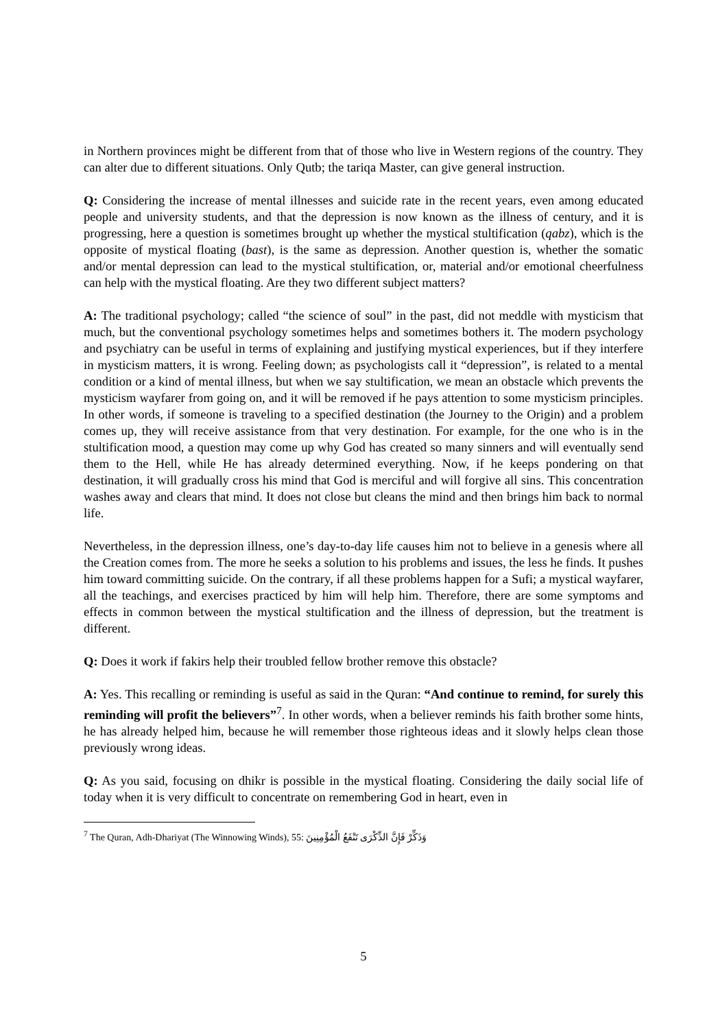in Northern provinces might be different from that of those who live in Western regions of the country. They can alter due to different situations. Only Qutb; the tariqa Master, can give general instruction.
Q: Considering the increase of mental illnesses and suicide rate in the recent years, even among educated people and university students, and that the depression is now known as the illness of century, and it is progressing, here a question is sometimes brought up whether the mystical stultification (qabz), which is the opposite of mystical floating (bast), is the same as depression. Another question is, whether the somatic and/or mental depression can lead to the mystical stultification, or, material and/or emotional cheerfulness can help with the mystical floating. Are they two different subject matters?
A: The traditional psychology; called “the science of soul” in the past, did not meddle with mysticism that much, but the conventional psychology sometimes helps and sometimes bothers it. The modern psychology and psychiatry can be useful in terms of explaining and justifying mystical experiences, but if they interfere in mysticism matters, it is wrong. Feeling down; as psychologists call it “depression”, is related to a mental condition or a kind of mental illness, but when we say stultification, we mean an obstacle which prevents the mysticism wayfarer from going on, and it will be removed if he pays attention to some mysticism principles. In other words, if someone is traveling to a specified destination (the Journey to the Origin) and a problem comes up, they will receive assistance from that very destination. For example, for the one who is in the stultification mood, a question may come up why God has created so many sinners and will eventually send them to the Hell, while He has already determined everything. Now, if he keeps pondering on that destination, it will gradually cross his mind that God is merciful and will forgive all sins. This concentration washes away and clears that mind. It does not close but cleans the mind and then brings him back to normal life.
Nevertheless, in the depression illness, one’s day-to-day life causes him not to believe in a genesis where all the Creation comes from. The more he seeks a solution to his problems and issues, the less he finds. It pushes him toward committing suicide. On the contrary, if all these problems happen for a Sufi; a mystical wayfarer, all the teachings, and exercises practiced by him will help him. Therefore, there are some symptoms and effects in common between the mystical stultification and the illness of depression, but the treatment is different.
Q: Does it work if fakirs help their troubled fellow brother remove this obstacle?
A: Yes. This recalling or reminding is useful as said in the Quran: “And continue to remind, for surely this reminding will profit the believers”<sup>7</sup>. In other words, when a believer reminds his faith brother some hints, he has already helped him, because he will remember those righteous ideas and it slowly helps clean those previously wrong ideas.
Q: As you said, focusing on dhikr is possible in the mystical floating. Considering the daily social life of today when it is very difficult to concentrate on remembering God in heart, even in
<sup>7</sup> The Quran, Adh-Dhariyat (The Winnowing Winds), 55: وَذَكِّرْ فَإِنَّ الذِّكْرَى تَنْفَعُ الْمُؤْمِنِينَ
5